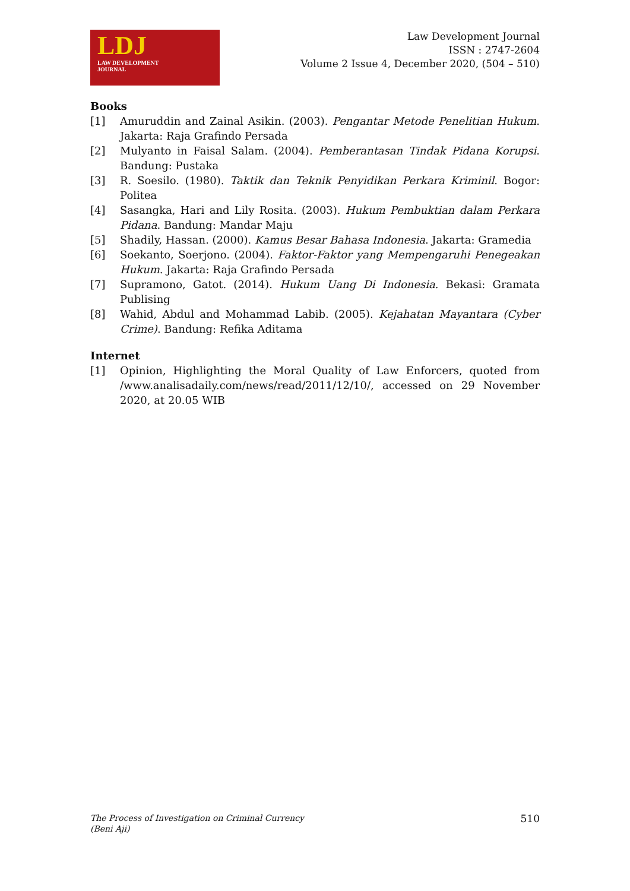LDJ
LAW DEVELOPMENT
JOURNAL
Law Development Journal
ISSN : 2747-2604
Volume 2 Issue 4, December 2020, (504 – 510)
Books
[1] Amuruddin and Zainal Asikin. (2003). Pengantar Metode Penelitian Hukum. Jakarta: Raja Grafindo Persada
[2] Mulyanto in Faisal Salam. (2004). Pemberantasan Tindak Pidana Korupsi. Bandung: Pustaka
[3] R. Soesilo. (1980). Taktik dan Teknik Penyidikan Perkara Kriminil. Bogor: Politea
[4] Sasangka, Hari and Lily Rosita. (2003). Hukum Pembuktian dalam Perkara Pidana. Bandung: Mandar Maju
[5] Shadily, Hassan. (2000). Kamus Besar Bahasa Indonesia. Jakarta: Gramedia
[6] Soekanto, Soerjono. (2004). Faktor-Faktor yang Mempengaruhi Penegeakan Hukum. Jakarta: Raja Grafindo Persada
[7] Supramono, Gatot. (2014). Hukum Uang Di Indonesia. Bekasi: Gramata Publising
[8] Wahid, Abdul and Mohammad Labib. (2005). Kejahatan Mayantara (Cyber Crime). Bandung: Refika Aditama
Internet
[1] Opinion, Highlighting the Moral Quality of Law Enforcers, quoted from /www.analisadaily.com/news/read/2011/12/10/, accessed on 29 November 2020, at 20.05 WIB
The Process of Investigation on Criminal Currency
(Beni Aji) 510